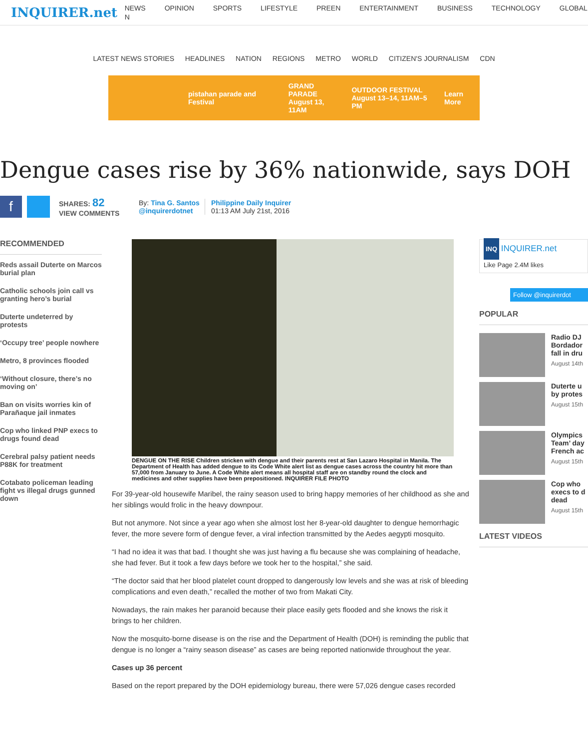INQUIRER.net
NEWS OPINION SPORTS LIFESTYLE PREEN ENTERTAINMENT BUSINESS TECHNOLOGY GLOBAL N
LATEST NEWS STORIES HEADLINES NATION REGIONS METRO WORLD CITIZEN'S JOURNALISM CDN
pistahan parade and Festival GRAND PARADE
August 13, 11AM OUTDOOR FESTIVAL
August 13–14, 11AM–5 PM Learn More
Dengue cases rise by 36% nationwide, says DOH
f
SHARES: 82
VIEW COMMENTS
By: Tina G. Santos
@inquirerdotnet
Philippine Daily Inquirer
01:13 AM July 21st, 2016
RECOMMENDED
Reds assail Duterte on Marcos burial plan
Catholic schools join call vs granting hero’s burial
Duterte undeterred by protests
‘Occupy tree’ people nowhere
Metro, 8 provinces flooded
‘Without closure, there’s no moving on’
Ban on visits worries kin of Parañaque jail inmates
Cop who linked PNP execs to drugs found dead
Cerebral palsy patient needs P88K for treatment
Cotabato policeman leading fight vs illegal drugs gunned down
DENGUE ON THE RISE Children stricken with dengue and their parents rest at San Lazaro Hospital in Manila. The Department of Health has added dengue to its Code White alert list as dengue cases across the country hit more than 57,000 from January to June. A Code White alert means all hospital staff are on standby round the clock and medicines and other supplies have been prepositioned. INQUIRER FILE PHOTO
For 39-year-old housewife Maribel, the rainy season used to bring happy memories of her childhood as she and her siblings would frolic in the heavy downpour.
But not anymore. Not since a year ago when she almost lost her 8-year-old daughter to dengue hemorrhagic fever, the more severe form of dengue fever, a viral infection transmitted by the Aedes aegypti mosquito.
“I had no idea it was that bad. I thought she was just having a flu because she was complaining of headache, she had fever. But it took a few days before we took her to the hospital,” she said.
“The doctor said that her blood platelet count dropped to dangerously low levels and she was at risk of bleeding complications and even death,” recalled the mother of two from Makati City.
Nowadays, the rain makes her paranoid because their place easily gets flooded and she knows the risk it brings to her children.
Now the mosquito-borne disease is on the rise and the Department of Health (DOH) is reminding the public that dengue is no longer a “rainy season disease” as cases are being reported nationwide throughout the year.
Cases up 36 percent
Based on the report prepared by the DOH epidemiology bureau, there were 57,026 dengue cases recorded
INQ INQUIRER.net
Like Page 2.4M likes
Follow @inquirerdot
POPULAR
Radio DJ Bordador fall in dru
August 14th
Duterte u by protes
August 15th
Olympics Team’ day French ac
August 15th
Cop who execs to d dead
August 15th
LATEST VIDEOS